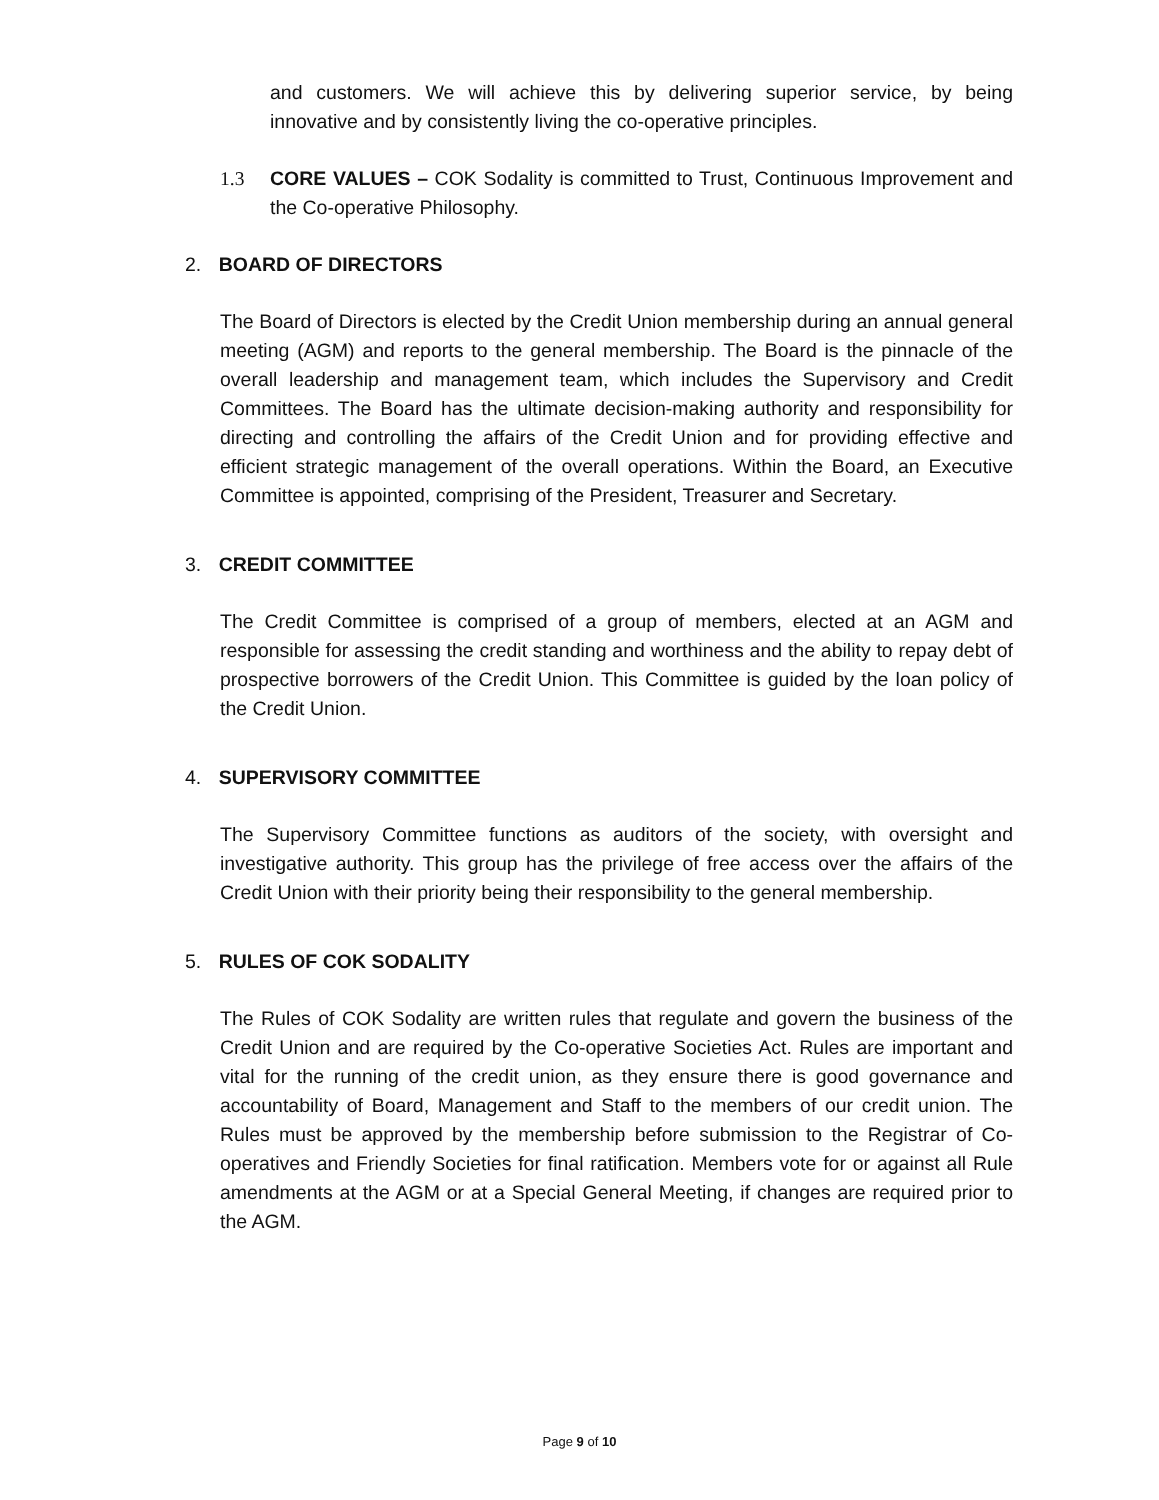and customers. We will achieve this by delivering superior service, by being innovative and by consistently living the co-operative principles.
1.3 CORE VALUES – COK Sodality is committed to Trust, Continuous Improvement and the Co-operative Philosophy.
2. BOARD OF DIRECTORS
The Board of Directors is elected by the Credit Union membership during an annual general meeting (AGM) and reports to the general membership. The Board is the pinnacle of the overall leadership and management team, which includes the Supervisory and Credit Committees. The Board has the ultimate decision-making authority and responsibility for directing and controlling the affairs of the Credit Union and for providing effective and efficient strategic management of the overall operations. Within the Board, an Executive Committee is appointed, comprising of the President, Treasurer and Secretary.
3. CREDIT COMMITTEE
The Credit Committee is comprised of a group of members, elected at an AGM and responsible for assessing the credit standing and worthiness and the ability to repay debt of prospective borrowers of the Credit Union. This Committee is guided by the loan policy of the Credit Union.
4. SUPERVISORY COMMITTEE
The Supervisory Committee functions as auditors of the society, with oversight and investigative authority. This group has the privilege of free access over the affairs of the Credit Union with their priority being their responsibility to the general membership.
5. RULES OF COK SODALITY
The Rules of COK Sodality are written rules that regulate and govern the business of the Credit Union and are required by the Co-operative Societies Act. Rules are important and vital for the running of the credit union, as they ensure there is good governance and accountability of Board, Management and Staff to the members of our credit union. The Rules must be approved by the membership before submission to the Registrar of Co-operatives and Friendly Societies for final ratification. Members vote for or against all Rule amendments at the AGM or at a Special General Meeting, if changes are required prior to the AGM.
Page 9 of 10